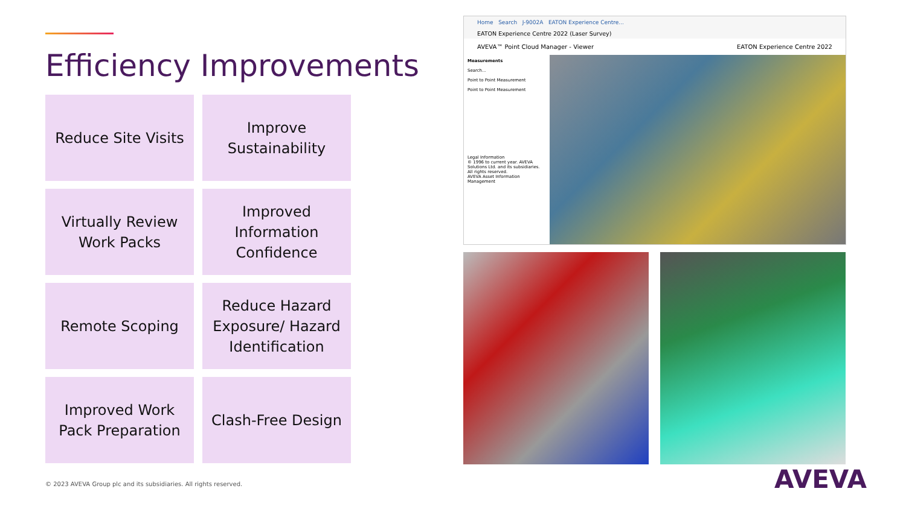Efficiency Improvements
Reduce Site Visits
Improve
Sustainability
Virtually Review
Work Packs
Improved
Information
Confidence
Remote Scoping
Reduce Hazard
Exposure/ Hazard
Identification
Improved Work
Pack Preparation
Clash-Free Design
Home Search J-9002A EATON Experience Centre...
EATON Experience Centre 2022 (Laser Survey)
AVEVA™ Point Cloud Manager - Viewer EATON Experience Centre 2022
Measurements
Search...
Point to Point Measurement
Point to Point Measurement
Legal Information
© 1996 to current year. AVEVA Solutions Ltd. and its subsidiaries. All rights reserved.
AVEVA Asset Information Management
© 2023 AVEVA Group plc and its subsidiaries. All rights reserved.
AVEVA